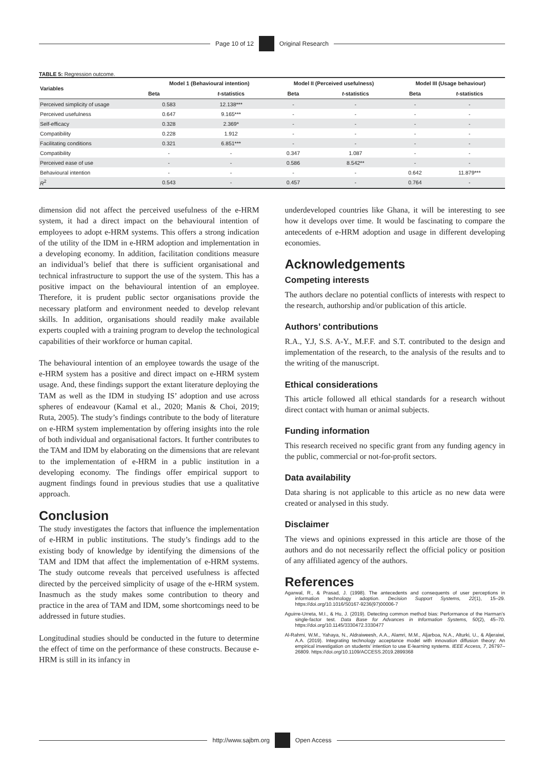Page 10 of 12
Original Research
TABLE 5: Regression outcome.
| Variables | Model 1 (Behavioural intention) | | Model II (Perceived usefulness) | | Model III (Usage behaviour) | |
| --- | --- | --- | --- | --- | --- | --- |
| | Beta | t -statistics | Beta | t -statistics | Beta | t -statistics |
| Perceived simplicity of usage | 0.583 | 12.138*** | - | - | - | - |
| Perceived usefulness | 0.647 | 9.165*** | - | - | - | - |
| Self-efficacy | 0.328 | 2.369* | - | - | - | - |
| Compatibility | 0.228 | 1.912 | - | - | - | - |
| Facilitating conditions | 0.321 | 6.851*** | - | - | - | - |
| Compatibility | - | - | 0.347 | 1.087 | - | - |
| Perceived ease of use | - | - | 0.586 | 8.542** | - | - |
| Behavioural intention | - | - | - | - | 0.642 | 11.879*** |
| R<sup>2</sup> | 0.543 | - | 0.457 | - | 0.764 | - |
dimension did not affect the perceived usefulness of the e-HRM system, it had a direct impact on the behavioural intention of employees to adopt e-HRM systems. This offers a strong indication of the utility of the IDM in e-HRM adoption and implementation in a developing economy. In addition, facilitation conditions measure an individual’s belief that there is sufficient organisational and technical infrastructure to support the use of the system. This has a positive impact on the behavioural intention of an employee. Therefore, it is prudent public sector organisations provide the necessary platform and environment needed to develop relevant skills. In addition, organisations should readily make available experts coupled with a training program to develop the technological capabilities of their workforce or human capital.
The behavioural intention of an employee towards the usage of the e-HRM system has a positive and direct impact on e-HRM system usage. And, these findings support the extant literature deploying the TAM as well as the IDM in studying IS’ adoption and use across spheres of endeavour (Kamal et al., 2020; Manis & Choi, 2019; Ruta, 2005). The study’s findings contribute to the body of literature on e-HRM system implementation by offering insights into the role of both individual and organisational factors. It further contributes to the TAM and IDM by elaborating on the dimensions that are relevant to the implementation of e-HRM in a public institution in a developing economy. The findings offer empirical support to augment findings found in previous studies that use a qualitative approach.
Conclusion
The study investigates the factors that influence the implementation of e-HRM in public institutions. The study’s findings add to the existing body of knowledge by identifying the dimensions of the TAM and IDM that affect the implementation of e-HRM systems. The study outcome reveals that perceived usefulness is affected directed by the perceived simplicity of usage of the e-HRM system. Inasmuch as the study makes some contribution to theory and practice in the area of TAM and IDM, some shortcomings need to be addressed in future studies.
Longitudinal studies should be conducted in the future to determine the effect of time on the performance of these constructs. Because e-HRM is still in its infancy in
underdeveloped countries like Ghana, it will be interesting to see how it develops over time. It would be fascinating to compare the antecedents of e-HRM adoption and usage in different developing economies.
Acknowledgements
Competing interests
The authors declare no potential conflicts of interests with respect to the research, authorship and/or publication of this article.
Authors’ contributions
R.A., Y.J, S.S. A-Y., M.F.F. and S.T. contributed to the design and implementation of the research, to the analysis of the results and to the writing of the manuscript.
Ethical considerations
This article followed all ethical standards for a research without direct contact with human or animal subjects.
Funding information
This research received no specific grant from any funding agency in the public, commercial or not-for-profit sectors.
Data availability
Data sharing is not applicable to this article as no new data were created or analysed in this study.
Disclaimer
The views and opinions expressed in this article are those of the authors and do not necessarily reflect the official policy or position of any affiliated agency of the authors.
References
Agarwal, R., & Prasad, J. (1998). The antecedents and consequents of user perceptions in information technology adoption. Decision Support Systems, 22(1), 15–29. https://doi.org/10.1016/S0167-9236(97)00006-7
Aguirre-Urreta, M.I., & Hu, J. (2019). Detecting common method bias: Performance of the Harman’s single-factor test. Data Base for Advances in Information Systems, 50(2), 45–70. https://doi.org/10.1145/3330472.3330477
Al-Rahmi, W.M., Yahaya, N., Aldraiweesh, A.A., Alamri, M.M., Aljarboa, N.A., Alturki, U., & Aljeraiwi, A.A. (2019). Integrating technology acceptance model with innovation diffusion theory: An empirical investigation on students’ intention to use E-learning systems. IEEE Access, 7, 26797–26809. https://doi.org/10.1109/ACCESS.2019.2899368
http://www.sajbm.org
Open Access